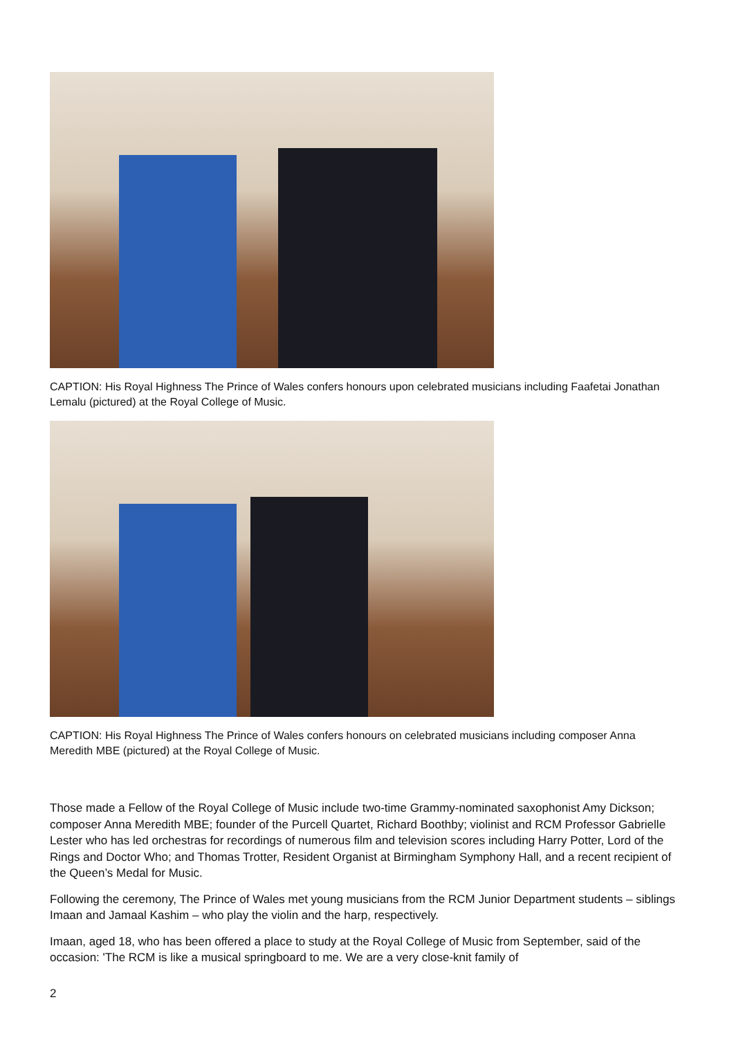CAPTION: His Royal Highness The Prince of Wales confers honours upon celebrated musicians including Faafetai Jonathan Lemalu (pictured) at the Royal College of Music.
CAPTION: His Royal Highness The Prince of Wales confers honours on celebrated musicians including composer Anna Meredith MBE (pictured) at the Royal College of Music.
Those made a Fellow of the Royal College of Music include two-time Grammy-nominated saxophonist Amy Dickson; composer Anna Meredith MBE; founder of the Purcell Quartet, Richard Boothby; violinist and RCM Professor Gabrielle Lester who has led orchestras for recordings of numerous film and television scores including Harry Potter, Lord of the Rings and Doctor Who; and Thomas Trotter, Resident Organist at Birmingham Symphony Hall, and a recent recipient of the Queen’s Medal for Music.
Following the ceremony, The Prince of Wales met young musicians from the RCM Junior Department students – siblings Imaan and Jamaal Kashim – who play the violin and the harp, respectively.
Imaan, aged 18, who has been offered a place to study at the Royal College of Music from September, said of the occasion: 'The RCM is like a musical springboard to me. We are a very close-knit family of
2